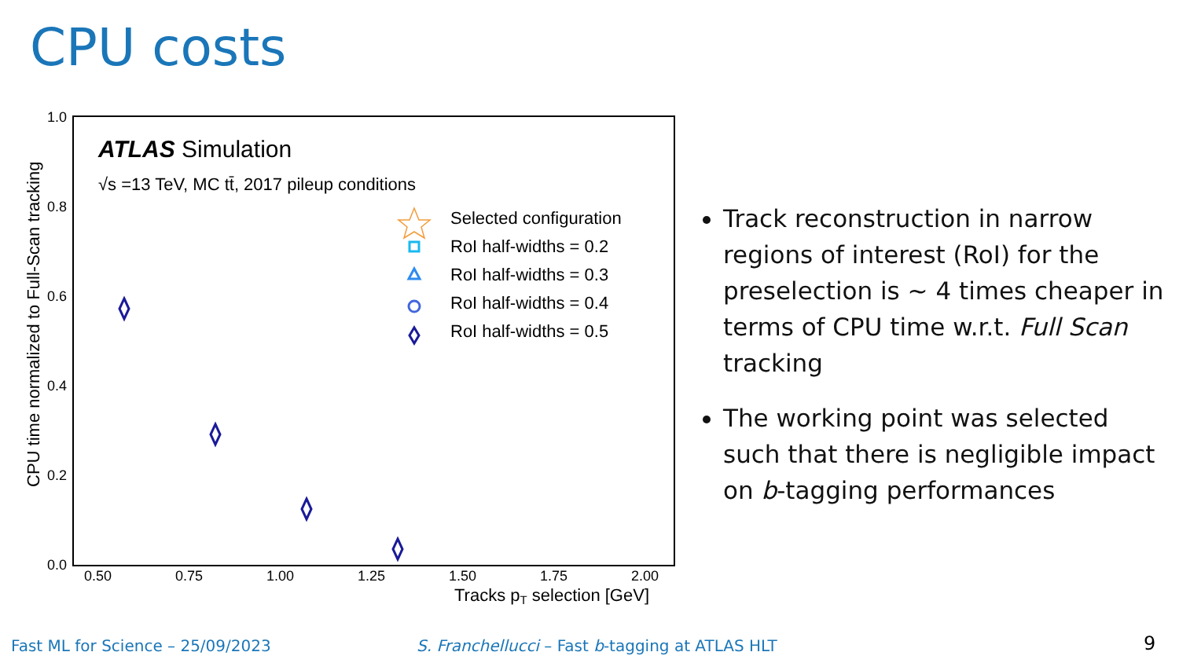CPU costs
1.0
0.8
0.6
0.4
0.2
0.0
0.50
0.75
1.00
1.25
1.50
1.75
2.00
Tracks pT selection [GeV]
CPU time normalized to Full-Scan tracking
ATLAS Simulation
√s =13 TeV, MC tt̄, 2017 pileup conditions
Selected configuration
RoI half-widths = 0.2
RoI half-widths = 0.3
RoI half-widths = 0.4
RoI half-widths = 0.5
Track reconstruction in narrow regions of interest (RoI) for the preselection is ~ 4 times cheaper in terms of CPU time w.r.t. Full Scan tracking
The working point was selected such that there is negligible impact on b-tagging performances
Fast ML for Science – 25/09/2023
S. Franchellucci – Fast b-tagging at ATLAS HLT
9